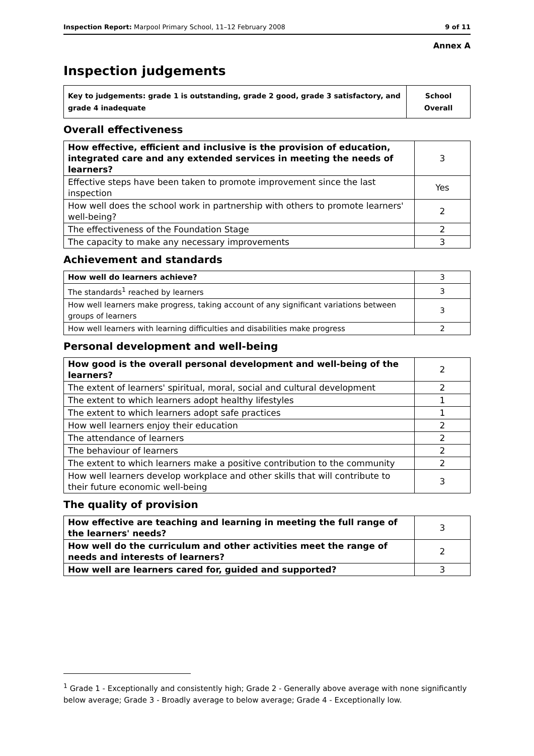Inspection Report: Marpool Primary School, 11–12 February 2008 9 of 11
Annex A
Inspection judgements
| Key to judgements: grade 1 is outstanding, grade 2 good, grade 3 satisfactory, and grade 4 inadequate | School Overall |
Overall effectiveness
| How effective, efficient and inclusive is the provision of education, integrated care and any extended services in meeting the needs of learners? | 3 |
| Effective steps have been taken to promote improvement since the last inspection | Yes |
| How well does the school work in partnership with others to promote learners' well-being? | 2 |
| The effectiveness of the Foundation Stage | 2 |
| The capacity to make any necessary improvements | 3 |
Achievement and standards
| How well do learners achieve? | 3 |
| The standards<sup>1</sup> reached by learners | 3 |
| How well learners make progress, taking account of any significant variations between groups of learners | 3 |
| How well learners with learning difficulties and disabilities make progress | 2 |
Personal development and well-being
| How good is the overall personal development and well-being of the learners? | 2 |
| The extent of learners' spiritual, moral, social and cultural development | 2 |
| The extent to which learners adopt healthy lifestyles | 1 |
| The extent to which learners adopt safe practices | 1 |
| How well learners enjoy their education | 2 |
| The attendance of learners | 2 |
| The behaviour of learners | 2 |
| The extent to which learners make a positive contribution to the community | 2 |
| How well learners develop workplace and other skills that will contribute to their future economic well-being | 3 |
The quality of provision
| How effective are teaching and learning in meeting the full range of the learners' needs? | 3 |
| How well do the curriculum and other activities meet the range of needs and interests of learners? | 2 |
| How well are learners cared for, guided and supported? | 3 |
<sup>1</sup> Grade 1 - Exceptionally and consistently high; Grade 2 - Generally above average with none significantly below average; Grade 3 - Broadly average to below average; Grade 4 - Exceptionally low.